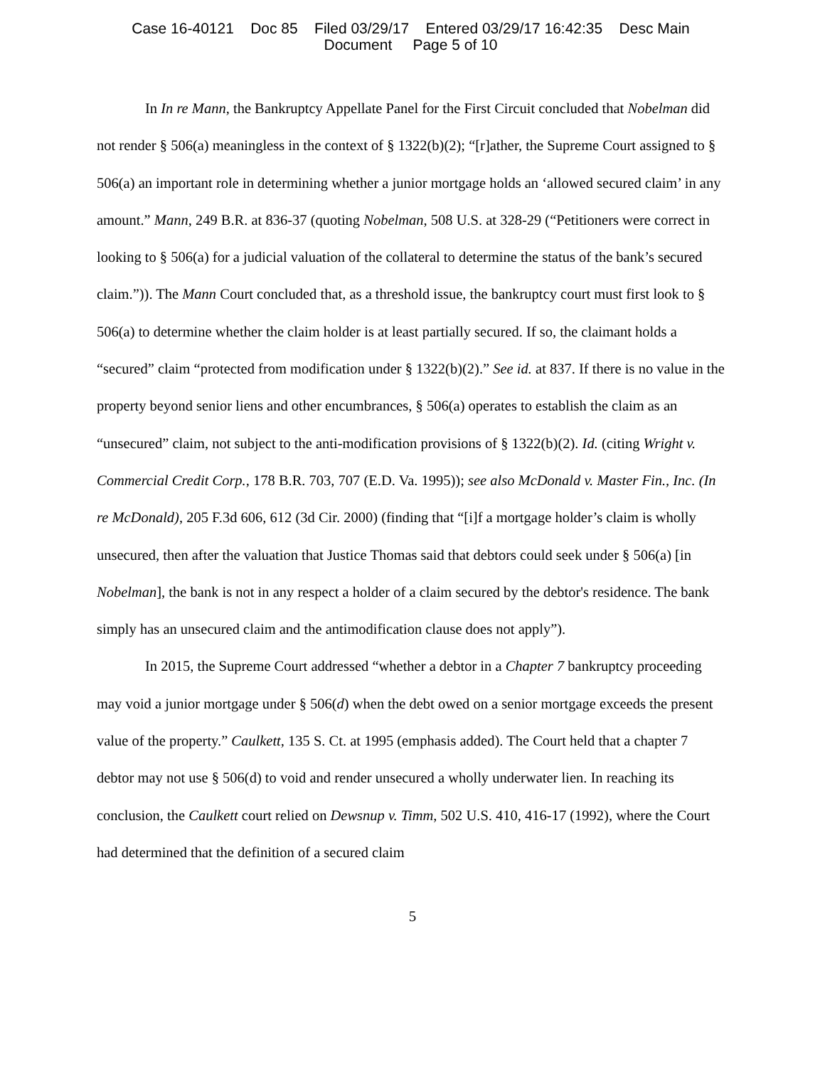Case 16-40121 Doc 85 Filed 03/29/17 Entered 03/29/17 16:42:35 Desc Main
Document Page 5 of 10
In In re Mann, the Bankruptcy Appellate Panel for the First Circuit concluded that Nobelman did not render § 506(a) meaningless in the context of § 1322(b)(2); “[r]ather, the Supreme Court assigned to § 506(a) an important role in determining whether a junior mortgage holds an ‘allowed secured claim’ in any amount.” Mann, 249 B.R. at 836-37 (quoting Nobelman, 508 U.S. at 328-29 (“Petitioners were correct in looking to § 506(a) for a judicial valuation of the collateral to determine the status of the bank’s secured claim.”)). The Mann Court concluded that, as a threshold issue, the bankruptcy court must first look to § 506(a) to determine whether the claim holder is at least partially secured. If so, the claimant holds a “secured” claim “protected from modification under § 1322(b)(2).” See id. at 837. If there is no value in the property beyond senior liens and other encumbrances, § 506(a) operates to establish the claim as an “unsecured” claim, not subject to the anti-modification provisions of § 1322(b)(2). Id. (citing Wright v. Commercial Credit Corp., 178 B.R. 703, 707 (E.D. Va. 1995)); see also McDonald v. Master Fin., Inc. (In re McDonald), 205 F.3d 606, 612 (3d Cir. 2000) (finding that “[i]f a mortgage holder’s claim is wholly unsecured, then after the valuation that Justice Thomas said that debtors could seek under § 506(a) [in Nobelman], the bank is not in any respect a holder of a claim secured by the debtor's residence. The bank simply has an unsecured claim and the antimodification clause does not apply”).
In 2015, the Supreme Court addressed “whether a debtor in a Chapter 7 bankruptcy proceeding may void a junior mortgage under § 506(d) when the debt owed on a senior mortgage exceeds the present value of the property.” Caulkett, 135 S. Ct. at 1995 (emphasis added). The Court held that a chapter 7 debtor may not use § 506(d) to void and render unsecured a wholly underwater lien. In reaching its conclusion, the Caulkett court relied on Dewsnup v. Timm, 502 U.S. 410, 416-17 (1992), where the Court had determined that the definition of a secured claim
5